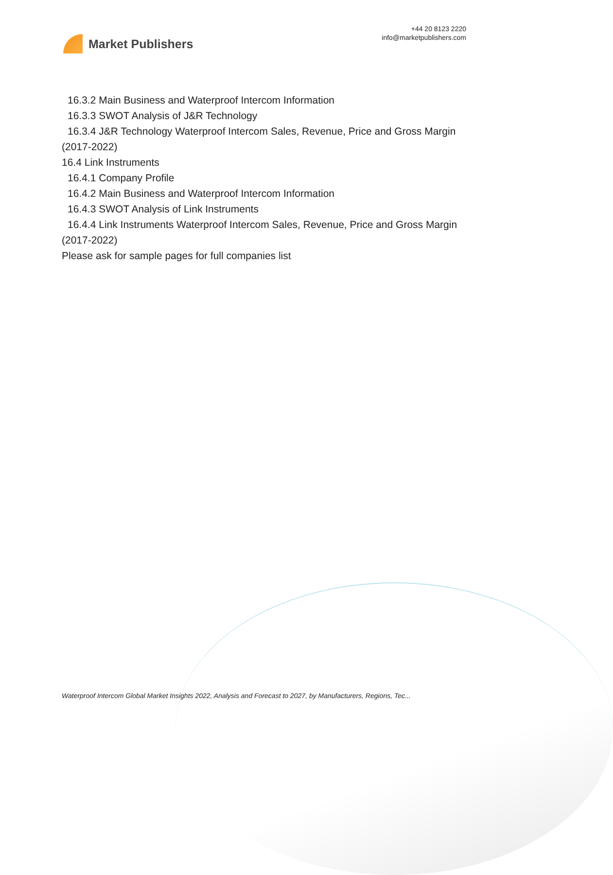Market Publishers
+44 20 8123 2220
info@marketpublishers.com
16.3.2 Main Business and Waterproof Intercom Information
16.3.3 SWOT Analysis of J&R Technology
16.3.4 J&R Technology Waterproof Intercom Sales, Revenue, Price and Gross Margin
(2017-2022)
16.4 Link Instruments
16.4.1 Company Profile
16.4.2 Main Business and Waterproof Intercom Information
16.4.3 SWOT Analysis of Link Instruments
16.4.4 Link Instruments Waterproof Intercom Sales, Revenue, Price and Gross Margin
(2017-2022)
Please ask for sample pages for full companies list
Waterproof Intercom Global Market Insights 2022, Analysis and Forecast to 2027, by Manufacturers, Regions, Tec...